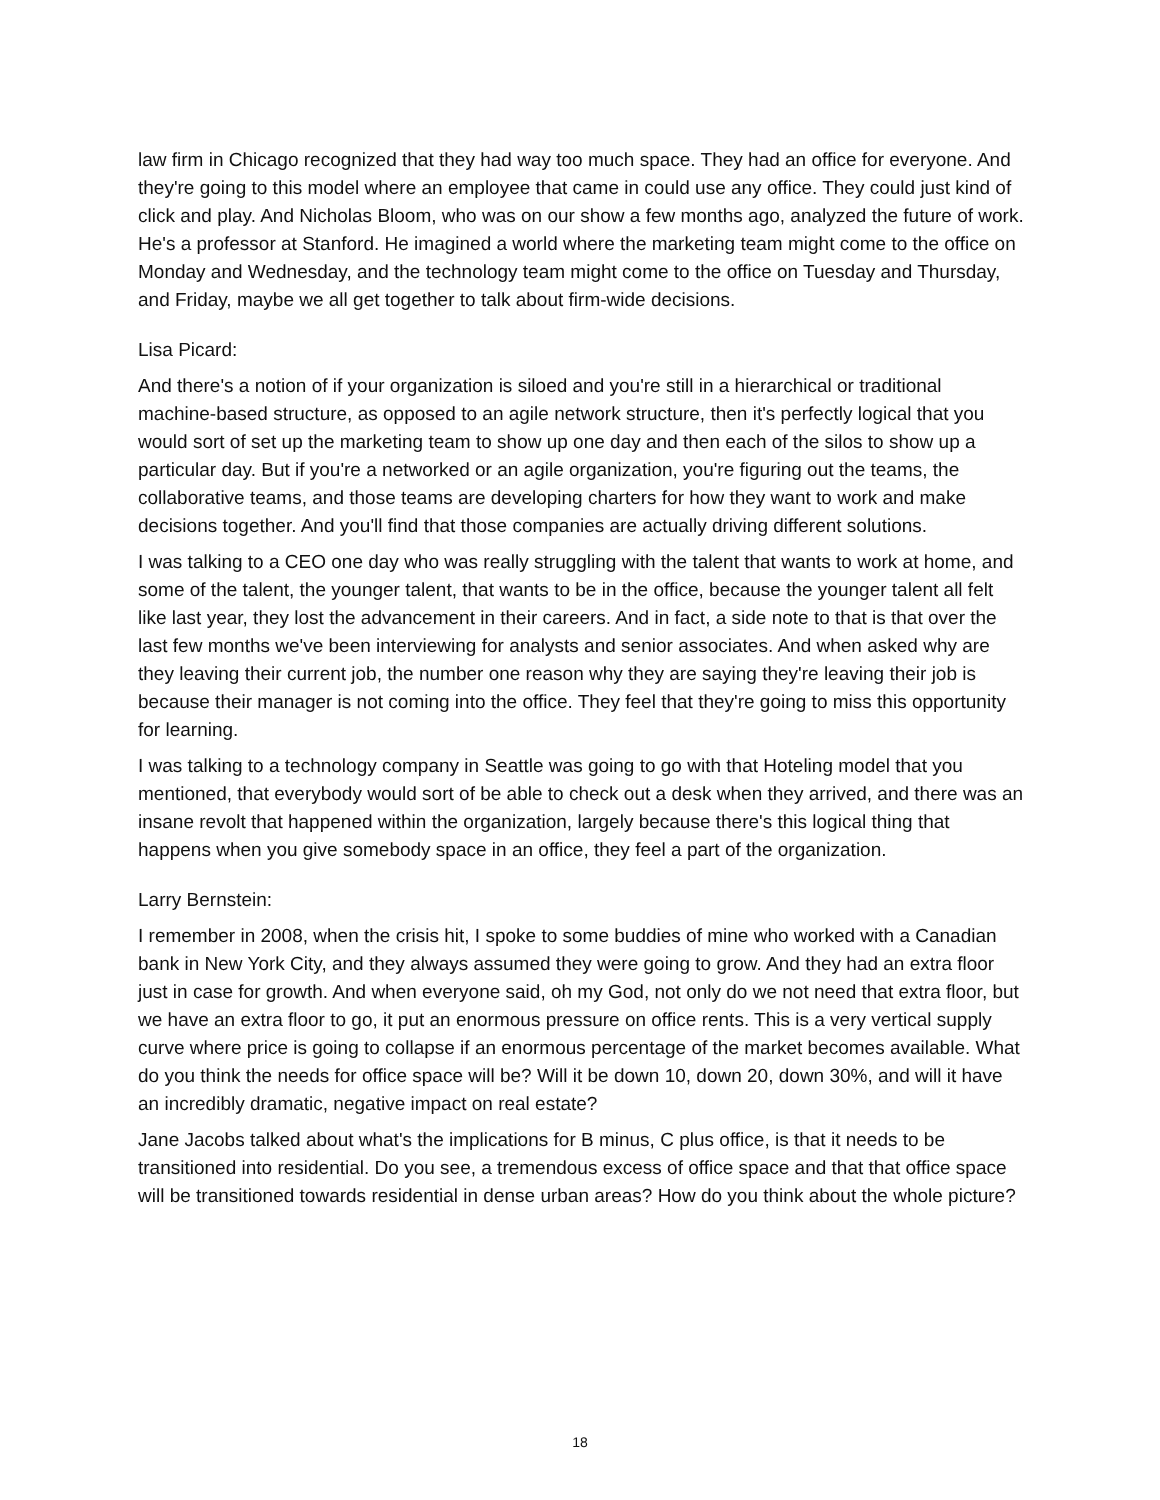law firm in Chicago recognized that they had way too much space. They had an office for everyone. And they're going to this model where an employee that came in could use any office. They could just kind of click and play. And Nicholas Bloom, who was on our show a few months ago, analyzed the future of work. He's a professor at Stanford. He imagined a world where the marketing team might come to the office on Monday and Wednesday, and the technology team might come to the office on Tuesday and Thursday, and Friday, maybe we all get together to talk about firm-wide decisions.
Lisa Picard:
And there's a notion of if your organization is siloed and you're still in a hierarchical or traditional machine-based structure, as opposed to an agile network structure, then it's perfectly logical that you would sort of set up the marketing team to show up one day and then each of the silos to show up a particular day. But if you're a networked or an agile organization, you're figuring out the teams, the collaborative teams, and those teams are developing charters for how they want to work and make decisions together. And you'll find that those companies are actually driving different solutions.
I was talking to a CEO one day who was really struggling with the talent that wants to work at home, and some of the talent, the younger talent, that wants to be in the office, because the younger talent all felt like last year, they lost the advancement in their careers. And in fact, a side note to that is that over the last few months we've been interviewing for analysts and senior associates. And when asked why are they leaving their current job, the number one reason why they are saying they're leaving their job is because their manager is not coming into the office. They feel that they're going to miss this opportunity for learning.
I was talking to a technology company in Seattle was going to go with that Hoteling model that you mentioned, that everybody would sort of be able to check out a desk when they arrived, and there was an insane revolt that happened within the organization, largely because there's this logical thing that happens when you give somebody space in an office, they feel a part of the organization.
Larry Bernstein:
I remember in 2008, when the crisis hit, I spoke to some buddies of mine who worked with a Canadian bank in New York City, and they always assumed they were going to grow. And they had an extra floor just in case for growth. And when everyone said, oh my God, not only do we not need that extra floor, but we have an extra floor to go, it put an enormous pressure on office rents. This is a very vertical supply curve where price is going to collapse if an enormous percentage of the market becomes available. What do you think the needs for office space will be? Will it be down 10, down 20, down 30%, and will it have an incredibly dramatic, negative impact on real estate?
Jane Jacobs talked about what's the implications for B minus, C plus office, is that it needs to be transitioned into residential. Do you see, a tremendous excess of office space and that that office space will be transitioned towards residential in dense urban areas? How do you think about the whole picture?
18